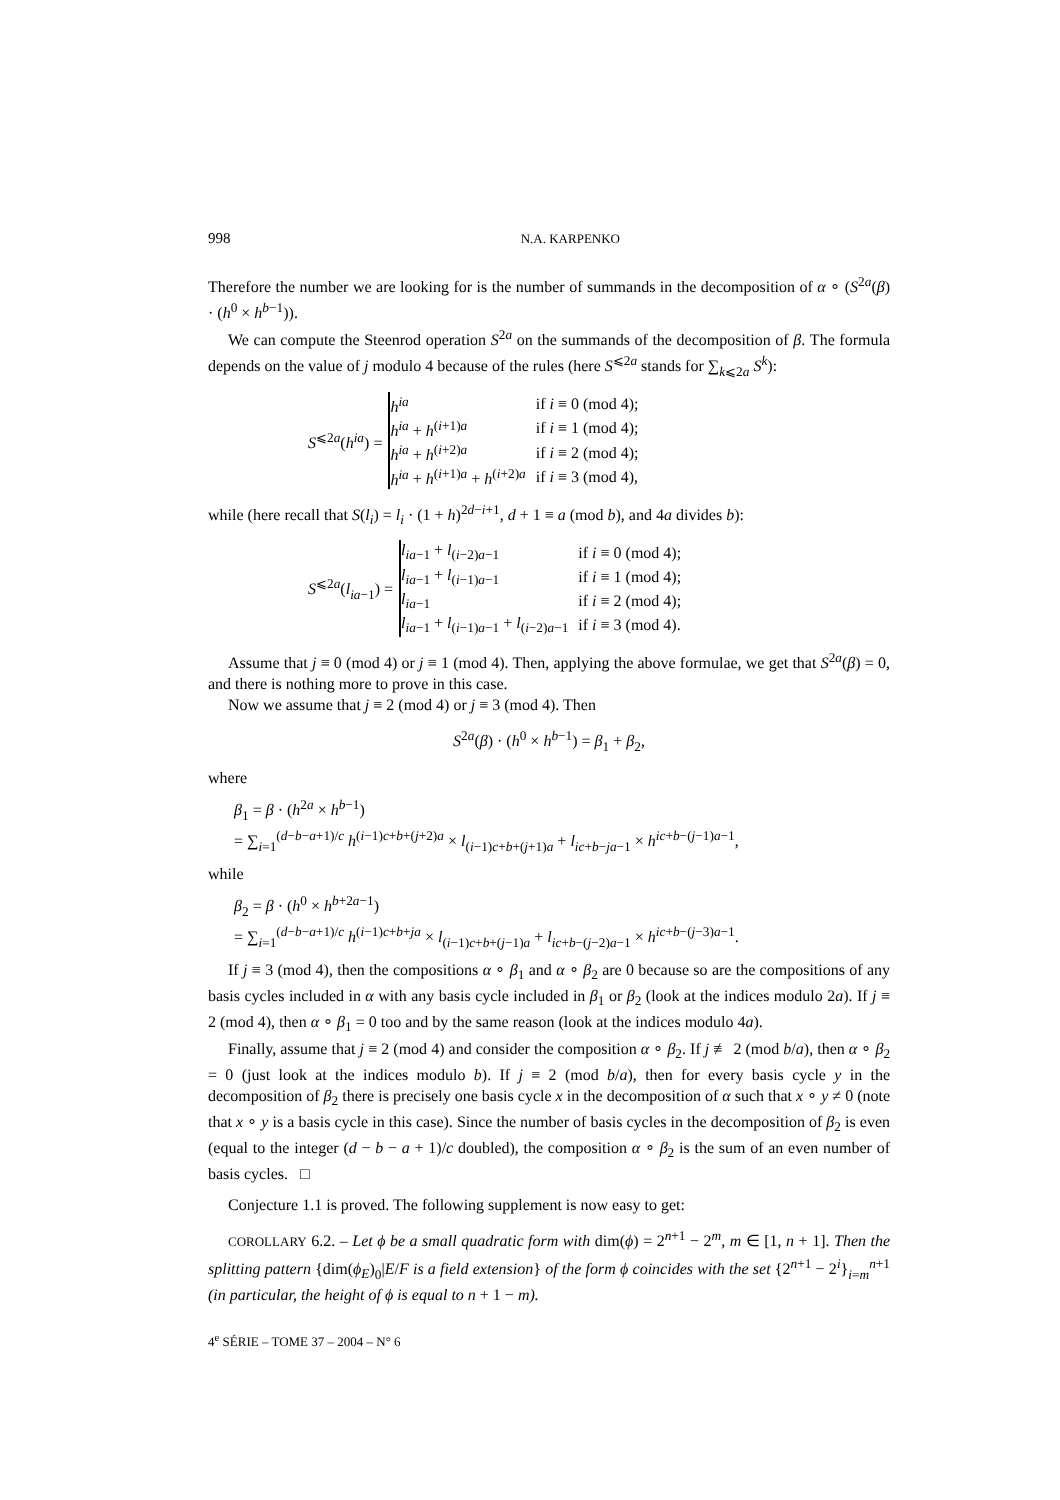998 N.A. KARPENKO
Therefore the number we are looking for is the number of summands in the decomposition of α ∘ (S<sup>2a</sup>(β) · (h<sup>0</sup> × h<sup>b−1</sup>)).
We can compute the Steenrod operation S<sup>2a</sup> on the summands of the decomposition of β. The formula depends on the value of j modulo 4 because of the rules (here S<sup>⩽2a</sup> stands for ∑<sub>k⩽2a</sub> S<sup>k</sup>):
S<sup>⩽2a</sup>(h<sup>ia</sup>) =
| h<sup>ia</sup> | if i ≡ 0 (mod 4); |
| h<sup>ia</sup> + h<sup>(i+1)a</sup> | if i ≡ 1 (mod 4); |
| h<sup>ia</sup> + h<sup>(i+2)a</sup> | if i ≡ 2 (mod 4); |
| h<sup>ia</sup> + h<sup>(i+1)a</sup> + h<sup>(i+2)a</sup> | if i ≡ 3 (mod 4), |
while (here recall that S(l<sub>i</sub>) = l<sub>i</sub> · (1 + h)<sup>2d−i+1</sup>, d + 1 ≡ a (mod b), and 4a divides b):
S<sup>⩽2a</sup>(l<sub>ia−1</sub>) =
| l<sub>ia−1</sub> + l<sub>(i−2)a−1</sub> | if i ≡ 0 (mod 4); |
| l<sub>ia−1</sub> + l<sub>(i−1)a−1</sub> | if i ≡ 1 (mod 4); |
| l<sub>ia−1</sub> | if i ≡ 2 (mod 4); |
| l<sub>ia−1</sub> + l<sub>(i−1)a−1</sub> + l<sub>(i−2)a−1</sub> | if i ≡ 3 (mod 4). |
Assume that j ≡ 0 (mod 4) or j ≡ 1 (mod 4). Then, applying the above formulae, we get that S<sup>2a</sup>(β) = 0, and there is nothing more to prove in this case.
Now we assume that j ≡ 2 (mod 4) or j ≡ 3 (mod 4). Then
S<sup>2a</sup>(β) · (h<sup>0</sup> × h<sup>b−1</sup>) = β<sub>1</sub> + β<sub>2</sub>,
where
β<sub>1</sub> = β · (h<sup>2a</sup> × h<sup>b−1</sup>)
= ∑<sub>i=1</sub><sup>(d−b−a+1)/c</sup> h<sup>(i−1)c+b+(j+2)a</sup> × l<sub>(i−1)c+b+(j+1)a</sub> + l<sub>ic+b−ja−1</sub> × h<sup>ic+b−(j−1)a−1</sup>,
while
β<sub>2</sub> = β · (h<sup>0</sup> × h<sup>b+2a−1</sup>)
= ∑<sub>i=1</sub><sup>(d−b−a+1)/c</sup> h<sup>(i−1)c+b+ja</sup> × l<sub>(i−1)c+b+(j−1)a</sub> + l<sub>ic+b−(j−2)a−1</sub> × h<sup>ic+b−(j−3)a−1</sup>.
If j ≡ 3 (mod 4), then the compositions α ∘ β<sub>1</sub> and α ∘ β<sub>2</sub> are 0 because so are the compositions of any basis cycles included in α with any basis cycle included in β<sub>1</sub> or β<sub>2</sub> (look at the indices modulo 2a). If j ≡ 2 (mod 4), then α ∘ β<sub>1</sub> = 0 too and by the same reason (look at the indices modulo 4a).
Finally, assume that j ≡ 2 (mod 4) and consider the composition α ∘ β<sub>2</sub>. If j ≢ 2 (mod b/a), then α ∘ β<sub>2</sub> = 0 (just look at the indices modulo b). If j ≡ 2 (mod b/a), then for every basis cycle y in the decomposition of β<sub>2</sub> there is precisely one basis cycle x in the decomposition of α such that x ∘ y ≠ 0 (note that x ∘ y is a basis cycle in this case). Since the number of basis cycles in the decomposition of β<sub>2</sub> is even (equal to the integer (d − b − a + 1)/c doubled), the composition α ∘ β<sub>2</sub> is the sum of an even number of basis cycles. □
Conjecture 1.1 is proved. The following supplement is now easy to get:
COROLLARY 6.2. – Let ϕ be a small quadratic form with dim(ϕ) = 2<sup>n+1</sup> − 2<sup>m</sup>, m ∈ [1, n + 1]. Then the splitting pattern {dim(ϕ<sub>E</sub>)<sub>0</sub>|E/F is a field extension} of the form ϕ coincides with the set {2<sup>n+1</sup> − 2<sup>i</sup>}<sub>i=m</sub><sup>n+1</sup> (in particular, the height of ϕ is equal to n + 1 − m).
4<sup>e</sup> SÉRIE – TOME 37 – 2004 – N° 6